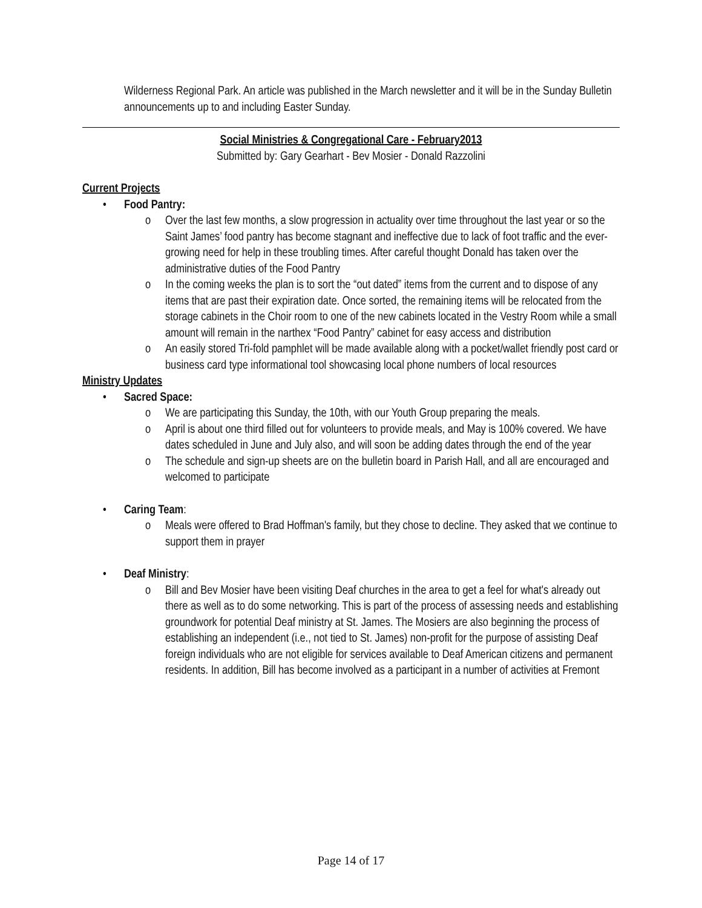Wilderness Regional Park. An article was published in the March newsletter and it will be in the Sunday Bulletin announcements up to and including Easter Sunday.
Social Ministries & Congregational Care - February2013
Submitted by: Gary Gearhart - Bev Mosier - Donald Razzolini
Current Projects
• Food Pantry:
o Over the last few months, a slow progression in actuality over time throughout the last year or so the Saint James’ food pantry has become stagnant and ineffective due to lack of foot traffic and the ever-growing need for help in these troubling times. After careful thought Donald has taken over the administrative duties of the Food Pantry
o In the coming weeks the plan is to sort the “out dated” items from the current and to dispose of any items that are past their expiration date. Once sorted, the remaining items will be relocated from the storage cabinets in the Choir room to one of the new cabinets located in the Vestry Room while a small amount will remain in the narthex “Food Pantry” cabinet for easy access and distribution
o An easily stored Tri-fold pamphlet will be made available along with a pocket/wallet friendly post card or business card type informational tool showcasing local phone numbers of local resources
Ministry Updates
• Sacred Space:
o We are participating this Sunday, the 10th, with our Youth Group preparing the meals.
o April is about one third filled out for volunteers to provide meals, and May is 100% covered. We have dates scheduled in June and July also, and will soon be adding dates through the end of the year
o The schedule and sign-up sheets are on the bulletin board in Parish Hall, and all are encouraged and welcomed to participate
• Caring Team:
o Meals were offered to Brad Hoffman's family, but they chose to decline. They asked that we continue to support them in prayer
• Deaf Ministry:
o Bill and Bev Mosier have been visiting Deaf churches in the area to get a feel for what's already out there as well as to do some networking. This is part of the process of assessing needs and establishing groundwork for potential Deaf ministry at St. James. The Mosiers are also beginning the process of establishing an independent (i.e., not tied to St. James) non-profit for the purpose of assisting Deaf foreign individuals who are not eligible for services available to Deaf American citizens and permanent residents. In addition, Bill has become involved as a participant in a number of activities at Fremont
Page 14 of 17